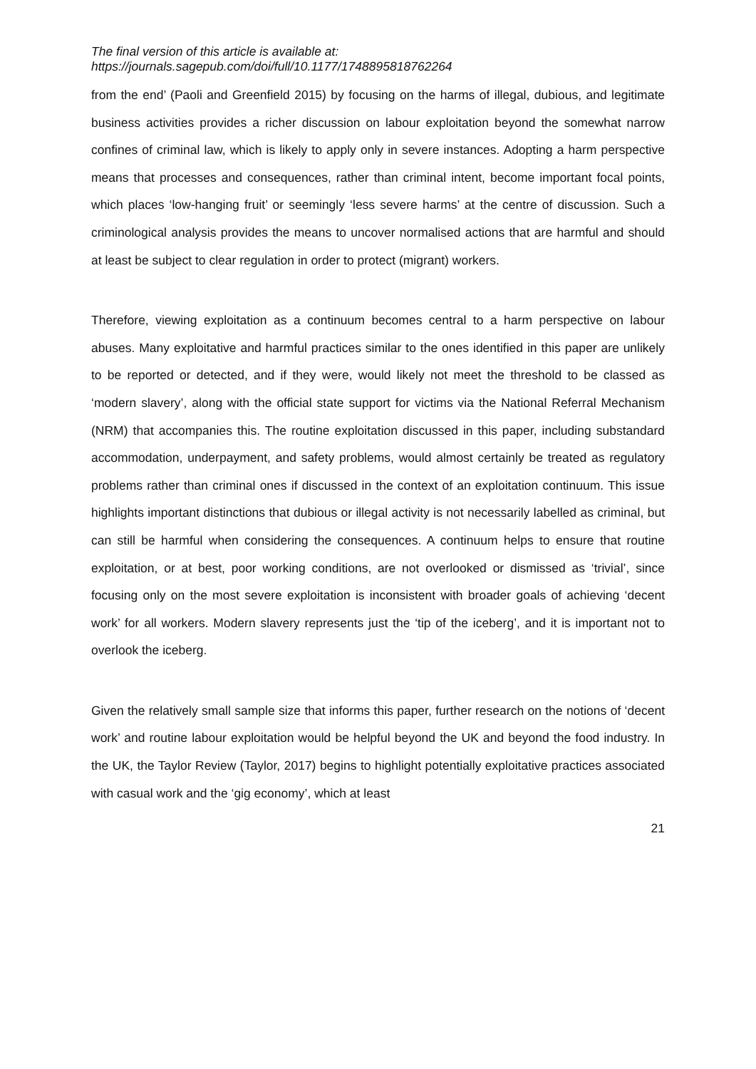The final version of this article is available at:
https://journals.sagepub.com/doi/full/10.1177/1748895818762264
from the end’ (Paoli and Greenfield 2015) by focusing on the harms of illegal, dubious, and legitimate business activities provides a richer discussion on labour exploitation beyond the somewhat narrow confines of criminal law, which is likely to apply only in severe instances. Adopting a harm perspective means that processes and consequences, rather than criminal intent, become important focal points, which places ‘low-hanging fruit’ or seemingly ‘less severe harms’ at the centre of discussion. Such a criminological analysis provides the means to uncover normalised actions that are harmful and should at least be subject to clear regulation in order to protect (migrant) workers.
Therefore, viewing exploitation as a continuum becomes central to a harm perspective on labour abuses. Many exploitative and harmful practices similar to the ones identified in this paper are unlikely to be reported or detected, and if they were, would likely not meet the threshold to be classed as ‘modern slavery’, along with the official state support for victims via the National Referral Mechanism (NRM) that accompanies this. The routine exploitation discussed in this paper, including substandard accommodation, underpayment, and safety problems, would almost certainly be treated as regulatory problems rather than criminal ones if discussed in the context of an exploitation continuum. This issue highlights important distinctions that dubious or illegal activity is not necessarily labelled as criminal, but can still be harmful when considering the consequences. A continuum helps to ensure that routine exploitation, or at best, poor working conditions, are not overlooked or dismissed as ‘trivial’, since focusing only on the most severe exploitation is inconsistent with broader goals of achieving ‘decent work’ for all workers. Modern slavery represents just the ‘tip of the iceberg’, and it is important not to overlook the iceberg.
Given the relatively small sample size that informs this paper, further research on the notions of ‘decent work’ and routine labour exploitation would be helpful beyond the UK and beyond the food industry. In the UK, the Taylor Review (Taylor, 2017) begins to highlight potentially exploitative practices associated with casual work and the ‘gig economy’, which at least
21